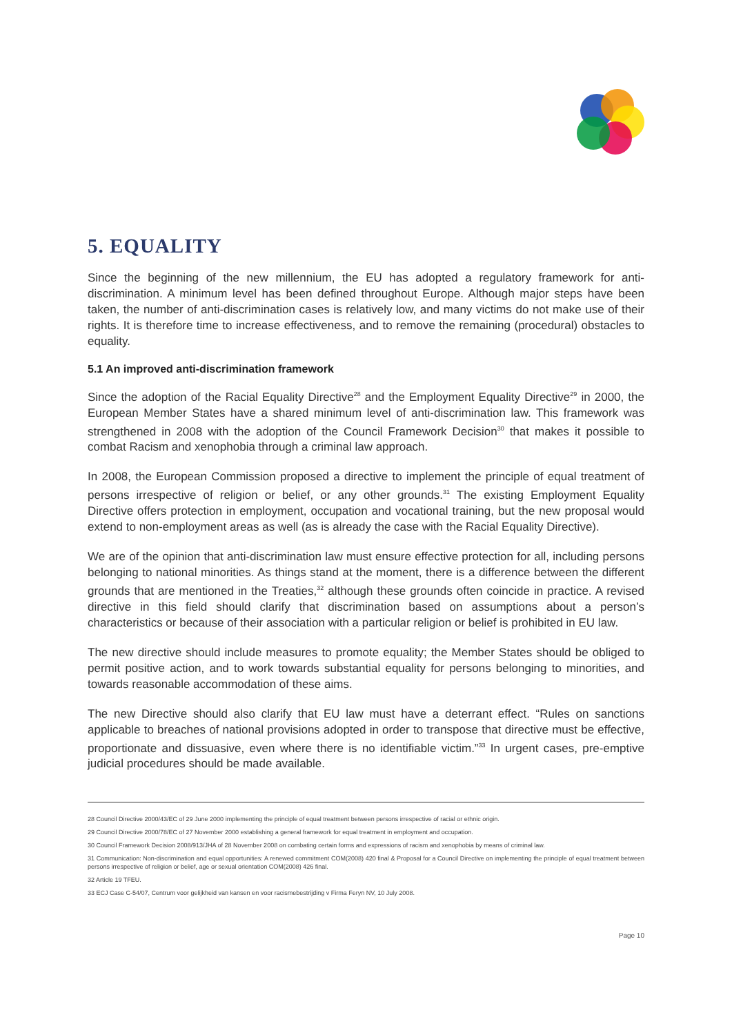5. EQUALITY
Since the beginning of the new millennium, the EU has adopted a regulatory framework for anti-discrimination. A minimum level has been defined throughout Europe. Although major steps have been taken, the number of anti-discrimination cases is relatively low, and many victims do not make use of their rights. It is therefore time to increase effectiveness, and to remove the remaining (procedural) obstacles to equality.
5.1 An improved anti-discrimination framework
Since the adoption of the Racial Equality Directive<sup>28</sup> and the Employment Equality Directive<sup>29</sup> in 2000, the European Member States have a shared minimum level of anti-discrimination law. This framework was strengthened in 2008 with the adoption of the Council Framework Decision<sup>30</sup> that makes it possible to combat Racism and xenophobia through a criminal law approach.
In 2008, the European Commission proposed a directive to implement the principle of equal treatment of persons irrespective of religion or belief, or any other grounds.<sup>31</sup> The existing Employment Equality Directive offers protection in employment, occupation and vocational training, but the new proposal would extend to non-employment areas as well (as is already the case with the Racial Equality Directive).
We are of the opinion that anti-discrimination law must ensure effective protection for all, including persons belonging to national minorities. As things stand at the moment, there is a difference between the different grounds that are mentioned in the Treaties,<sup>32</sup> although these grounds often coincide in practice. A revised directive in this field should clarify that discrimination based on assumptions about a person’s characteristics or because of their association with a particular religion or belief is prohibited in EU law.
The new directive should include measures to promote equality; the Member States should be obliged to permit positive action, and to work towards substantial equality for persons belonging to minorities, and towards reasonable accommodation of these aims.
The new Directive should also clarify that EU law must have a deterrant effect. “Rules on sanctions applicable to breaches of national provisions adopted in order to transpose that directive must be effective, proportionate and dissuasive, even where there is no identifiable victim.”<sup>33</sup> In urgent cases, pre-emptive judicial procedures should be made available.
28 Council Directive 2000/43/EC of 29 June 2000 implementing the principle of equal treatment between persons irrespective of racial or ethnic origin.
29 Council Directive 2000/78/EC of 27 November 2000 establishing a general framework for equal treatment in employment and occupation.
30 Council Framework Decision 2008/913/JHA of 28 November 2008 on combating certain forms and expressions of racism and xenophobia by means of criminal law.
31 Communication: Non-discrimination and equal opportunities: A renewed commitment COM(2008) 420 final & Proposal for a Council Directive on implementing the principle of equal treatment between persons irrespective of religion or belief, age or sexual orientation COM(2008) 426 final.
32 Article 19 TFEU.
33 ECJ Case C-54/07, Centrum voor gelijkheid van kansen en voor racismebestrijding v Firma Feryn NV, 10 July 2008.
Page 10